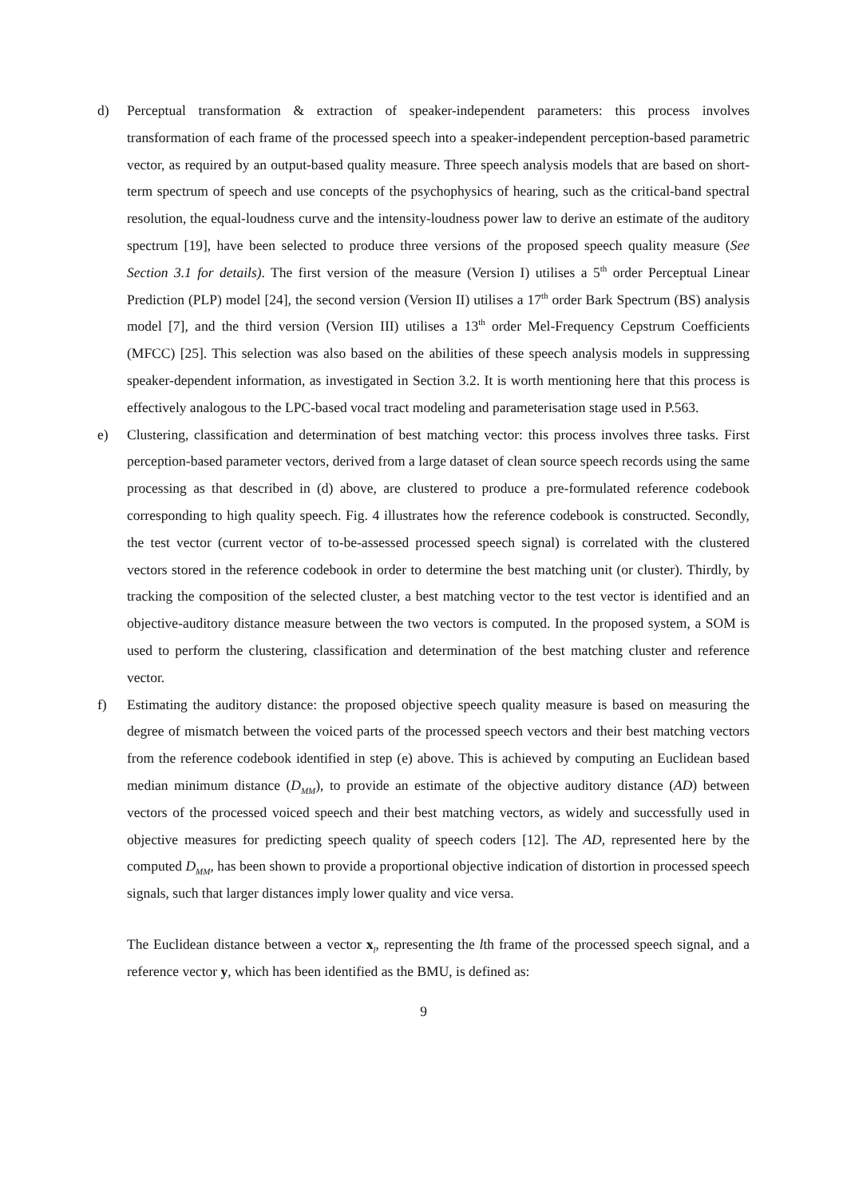d) Perceptual transformation & extraction of speaker-independent parameters: this process involves transformation of each frame of the processed speech into a speaker-independent perception-based parametric vector, as required by an output-based quality measure. Three speech analysis models that are based on short-term spectrum of speech and use concepts of the psychophysics of hearing, such as the critical-band spectral resolution, the equal-loudness curve and the intensity-loudness power law to derive an estimate of the auditory spectrum [19], have been selected to produce three versions of the proposed speech quality measure (See Section 3.1 for details). The first version of the measure (Version I) utilises a 5<sup>th</sup> order Perceptual Linear Prediction (PLP) model [24], the second version (Version II) utilises a 17<sup>th</sup> order Bark Spectrum (BS) analysis model [7], and the third version (Version III) utilises a 13<sup>th</sup> order Mel-Frequency Cepstrum Coefficients (MFCC) [25]. This selection was also based on the abilities of these speech analysis models in suppressing speaker-dependent information, as investigated in Section 3.2. It is worth mentioning here that this process is effectively analogous to the LPC-based vocal tract modeling and parameterisation stage used in P.563.
e) Clustering, classification and determination of best matching vector: this process involves three tasks. First perception-based parameter vectors, derived from a large dataset of clean source speech records using the same processing as that described in (d) above, are clustered to produce a pre-formulated reference codebook corresponding to high quality speech. Fig. 4 illustrates how the reference codebook is constructed. Secondly, the test vector (current vector of to-be-assessed processed speech signal) is correlated with the clustered vectors stored in the reference codebook in order to determine the best matching unit (or cluster). Thirdly, by tracking the composition of the selected cluster, a best matching vector to the test vector is identified and an objective-auditory distance measure between the two vectors is computed. In the proposed system, a SOM is used to perform the clustering, classification and determination of the best matching cluster and reference vector.
f) Estimating the auditory distance: the proposed objective speech quality measure is based on measuring the degree of mismatch between the voiced parts of the processed speech vectors and their best matching vectors from the reference codebook identified in step (e) above. This is achieved by computing an Euclidean based median minimum distance (D<sub>MM</sub>), to provide an estimate of the objective auditory distance (AD) between vectors of the processed voiced speech and their best matching vectors, as widely and successfully used in objective measures for predicting speech quality of speech coders [12]. The AD, represented here by the computed D<sub>MM</sub>, has been shown to provide a proportional objective indication of distortion in processed speech signals, such that larger distances imply lower quality and vice versa.
The Euclidean distance between a vector x<sub>l</sub>, representing the lth frame of the processed speech signal, and a reference vector y, which has been identified as the BMU, is defined as:
9